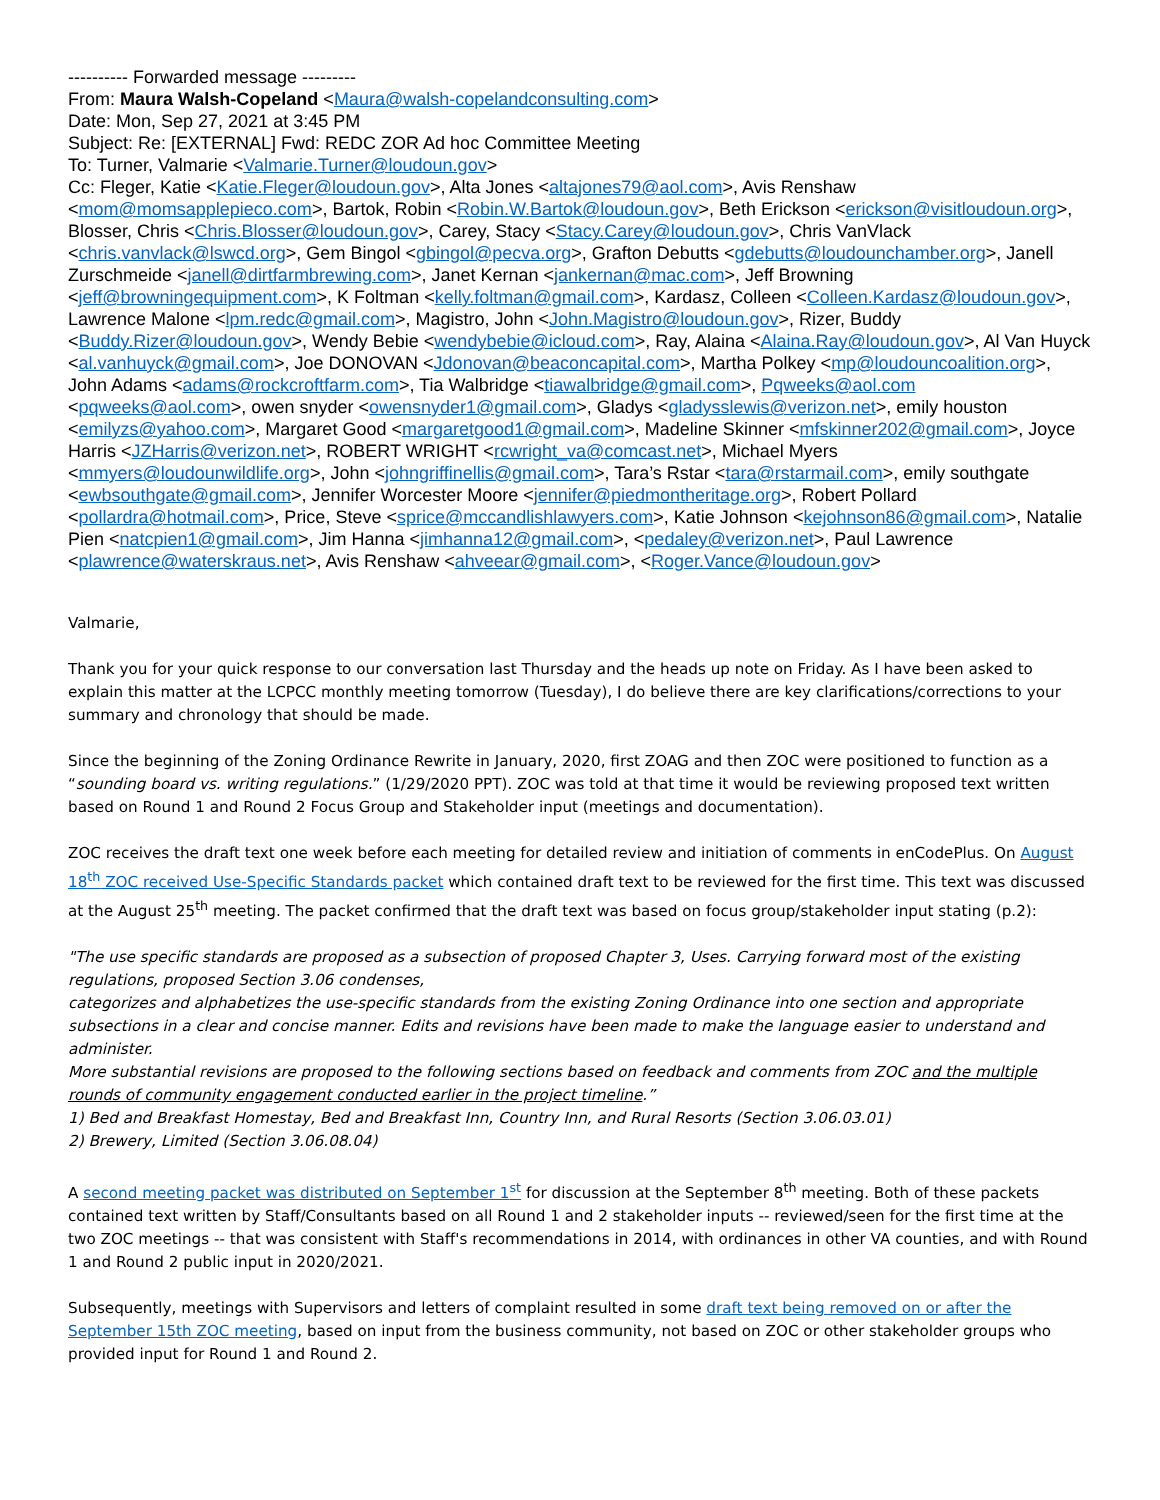---------- Forwarded message ---------
From: Maura Walsh-Copeland <Maura@walsh-copelandconsulting.com>
Date: Mon, Sep 27, 2021 at 3:45 PM
Subject: Re: [EXTERNAL] Fwd: REDC ZOR Ad hoc Committee Meeting
To: Turner, Valmarie <Valmarie.Turner@loudoun.gov>
Cc: Fleger, Katie <Katie.Fleger@loudoun.gov>, Alta Jones <altajones79@aol.com>, Avis Renshaw <mom@momsapplepieco.com>, Bartok, Robin <Robin.W.Bartok@loudoun.gov>, Beth Erickson <erickson@visitloudoun.org>, Blosser, Chris <Chris.Blosser@loudoun.gov>, Carey, Stacy <Stacy.Carey@loudoun.gov>, Chris VanVlack <chris.vanvlack@lswcd.org>, Gem Bingol <gbingol@pecva.org>, Grafton Debutts <gdebutts@loudounchamber.org>, Janell Zurschmeide <janell@dirtfarmbrewing.com>, Janet Kernan <jankernan@mac.com>, Jeff Browning <jeff@browningequipment.com>, K Foltman <kelly.foltman@gmail.com>, Kardasz, Colleen <Colleen.Kardasz@loudoun.gov>, Lawrence Malone <lpm.redc@gmail.com>, Magistro, John <John.Magistro@loudoun.gov>, Rizer, Buddy <Buddy.Rizer@loudoun.gov>, Wendy Bebie <wendybebie@icloud.com>, Ray, Alaina <Alaina.Ray@loudoun.gov>, Al Van Huyck <al.vanhuyck@gmail.com>, Joe DONOVAN <Jdonovan@beaconcapital.com>, Martha Polkey <mp@loudouncoalition.org>, John Adams <adams@rockcroftfarm.com>, Tia Walbridge <tiawalbridge@gmail.com>, Pqweeks@aol.com <pqweeks@aol.com>, owen snyder <owensnyder1@gmail.com>, Gladys <gladysslewis@verizon.net>, emily houston <emilyzs@yahoo.com>, Margaret Good <margaretgood1@gmail.com>, Madeline Skinner <mfskinner202@gmail.com>, Joyce Harris <JZHarris@verizon.net>, ROBERT WRIGHT <rcwright_va@comcast.net>, Michael Myers <mmyers@loudounwildlife.org>, John <johngriffinellis@gmail.com>, Tara’s Rstar <tara@rstarmail.com>, emily southgate <ewbsouthgate@gmail.com>, Jennifer Worcester Moore <jennifer@piedmontheritage.org>, Robert Pollard <pollardra@hotmail.com>, Price, Steve <sprice@mccandlishlawyers.com>, Katie Johnson <kejohnson86@gmail.com>, Natalie Pien <natcpien1@gmail.com>, Jim Hanna <jimhanna12@gmail.com>, <pedaley@verizon.net>, Paul Lawrence <plawrence@waterskraus.net>, Avis Renshaw <ahveear@gmail.com>, <Roger.Vance@loudoun.gov>
Valmarie,
Thank you for your quick response to our conversation last Thursday and the heads up note on Friday. As I have been asked to explain this matter at the LCPCC monthly meeting tomorrow (Tuesday), I do believe there are key clarifications/corrections to your summary and chronology that should be made.
Since the beginning of the Zoning Ordinance Rewrite in January, 2020, first ZOAG and then ZOC were positioned to function as a “sounding board vs. writing regulations.” (1/29/2020 PPT). ZOC was told at that time it would be reviewing proposed text written based on Round 1 and Round 2 Focus Group and Stakeholder input (meetings and documentation).
ZOC receives the draft text one week before each meeting for detailed review and initiation of comments in enCodePlus. On August 18<sup>th</sup> ZOC received Use-Specific Standards packet which contained draft text to be reviewed for the first time. This text was discussed at the August 25<sup>th</sup> meeting. The packet confirmed that the draft text was based on focus group/stakeholder input stating (p.2):
"The use specific standards are proposed as a subsection of proposed Chapter 3, Uses. Carrying forward most of the existing regulations, proposed Section 3.06 condenses,
categorizes and alphabetizes the use-specific standards from the existing Zoning Ordinance into one section and appropriate subsections in a clear and concise manner. Edits and revisions have been made to make the language easier to understand and administer.
More substantial revisions are proposed to the following sections based on feedback and comments from ZOC and the multiple rounds of community engagement conducted earlier in the project timeline.”
1) Bed and Breakfast Homestay, Bed and Breakfast Inn, Country Inn, and Rural Resorts (Section 3.06.03.01)
2) Brewery, Limited (Section 3.06.08.04)
A second meeting packet was distributed on September 1<sup>st</sup> for discussion at the September 8<sup>th</sup> meeting. Both of these packets contained text written by Staff/Consultants based on all Round 1 and 2 stakeholder inputs -- reviewed/seen for the first time at the two ZOC meetings -- that was consistent with Staff's recommendations in 2014, with ordinances in other VA counties, and with Round 1 and Round 2 public input in 2020/2021.
Subsequently, meetings with Supervisors and letters of complaint resulted in some draft text being removed on or after the September 15th ZOC meeting, based on input from the business community, not based on ZOC or other stakeholder groups who provided input for Round 1 and Round 2.